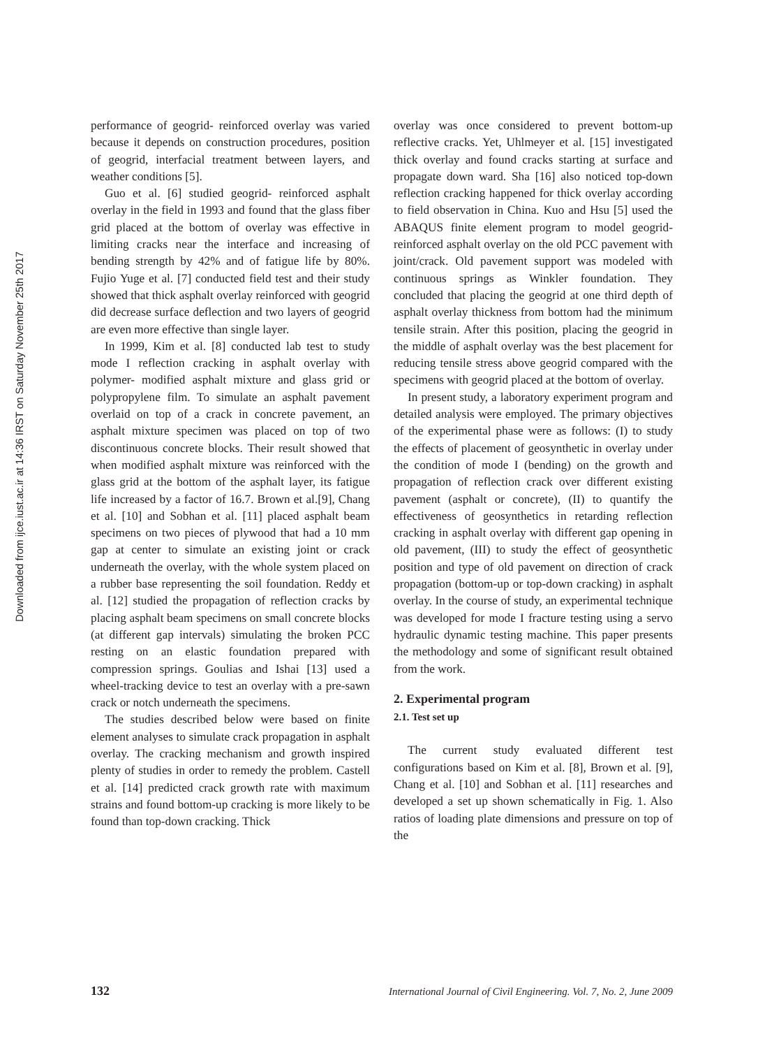Downloaded from ijce.iust.ac.ir at 14:36 IRST on Saturday November 25th 2017
performance of geogrid- reinforced overlay was varied because it depends on construction procedures, position of geogrid, interfacial treatment between layers, and weather conditions [5].
Guo et al. [6] studied geogrid- reinforced asphalt overlay in the field in 1993 and found that the glass fiber grid placed at the bottom of overlay was effective in limiting cracks near the interface and increasing of bending strength by 42% and of fatigue life by 80%. Fujio Yuge et al. [7] conducted field test and their study showed that thick asphalt overlay reinforced with geogrid did decrease surface deflection and two layers of geogrid are even more effective than single layer.
In 1999, Kim et al. [8] conducted lab test to study mode I reflection cracking in asphalt overlay with polymer- modified asphalt mixture and glass grid or polypropylene film. To simulate an asphalt pavement overlaid on top of a crack in concrete pavement, an asphalt mixture specimen was placed on top of two discontinuous concrete blocks. Their result showed that when modified asphalt mixture was reinforced with the glass grid at the bottom of the asphalt layer, its fatigue life increased by a factor of 16.7. Brown et al.[9], Chang et al. [10] and Sobhan et al. [11] placed asphalt beam specimens on two pieces of plywood that had a 10 mm gap at center to simulate an existing joint or crack underneath the overlay, with the whole system placed on a rubber base representing the soil foundation. Reddy et al. [12] studied the propagation of reflection cracks by placing asphalt beam specimens on small concrete blocks (at different gap intervals) simulating the broken PCC resting on an elastic foundation prepared with compression springs. Goulias and Ishai [13] used a wheel-tracking device to test an overlay with a pre-sawn crack or notch underneath the specimens.
The studies described below were based on finite element analyses to simulate crack propagation in asphalt overlay. The cracking mechanism and growth inspired plenty of studies in order to remedy the problem. Castell et al. [14] predicted crack growth rate with maximum strains and found bottom-up cracking is more likely to be found than top-down cracking. Thick
overlay was once considered to prevent bottom-up reflective cracks. Yet, Uhlmeyer et al. [15] investigated thick overlay and found cracks starting at surface and propagate down ward. Sha [16] also noticed top-down reflection cracking happened for thick overlay according to field observation in China. Kuo and Hsu [5] used the ABAQUS finite element program to model geogrid- reinforced asphalt overlay on the old PCC pavement with joint/crack. Old pavement support was modeled with continuous springs as Winkler foundation. They concluded that placing the geogrid at one third depth of asphalt overlay thickness from bottom had the minimum tensile strain. After this position, placing the geogrid in the middle of asphalt overlay was the best placement for reducing tensile stress above geogrid compared with the specimens with geogrid placed at the bottom of overlay.
In present study, a laboratory experiment program and detailed analysis were employed. The primary objectives of the experimental phase were as follows: (I) to study the effects of placement of geosynthetic in overlay under the condition of mode I (bending) on the growth and propagation of reflection crack over different existing pavement (asphalt or concrete), (II) to quantify the effectiveness of geosynthetics in retarding reflection cracking in asphalt overlay with different gap opening in old pavement, (III) to study the effect of geosynthetic position and type of old pavement on direction of crack propagation (bottom-up or top-down cracking) in asphalt overlay. In the course of study, an experimental technique was developed for mode I fracture testing using a servo hydraulic dynamic testing machine. This paper presents the methodology and some of significant result obtained from the work.
2. Experimental program
2.1. Test set up
The current study evaluated different test configurations based on Kim et al. [8], Brown et al. [9], Chang et al. [10] and Sobhan et al. [11] researches and developed a set up shown schematically in Fig. 1. Also ratios of loading plate dimensions and pressure on top of the
132 International Journal of Civil Engineering. Vol. 7, No. 2, June 2009